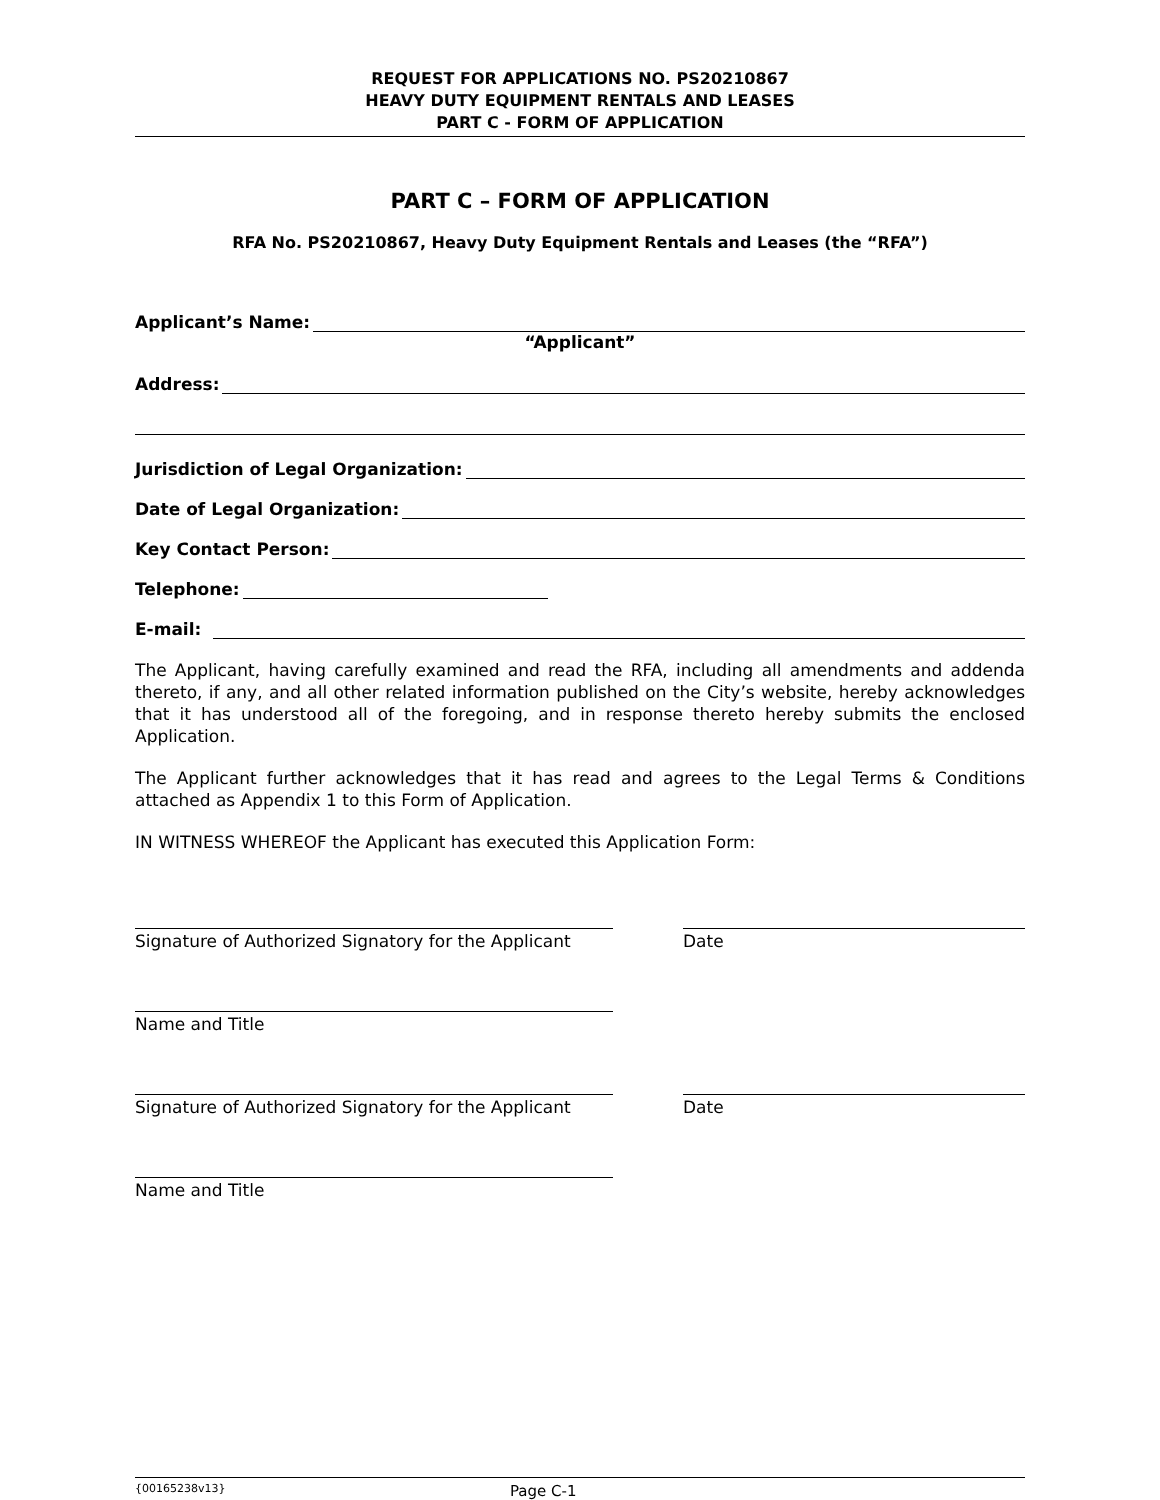REQUEST FOR APPLICATIONS NO. PS20210867
HEAVY DUTY EQUIPMENT RENTALS AND LEASES
PART C - FORM OF APPLICATION
PART C – FORM OF APPLICATION
RFA No. PS20210867, Heavy Duty Equipment Rentals and Leases (the “RFA”)
Applicant’s Name:
“Applicant”
Address:
Jurisdiction of Legal Organization:
Date of Legal Organization:
Key Contact Person:
Telephone:
E-mail:
The Applicant, having carefully examined and read the RFA, including all amendments and addenda thereto, if any, and all other related information published on the City’s website, hereby acknowledges that it has understood all of the foregoing, and in response thereto hereby submits the enclosed Application.
The Applicant further acknowledges that it has read and agrees to the Legal Terms & Conditions attached as Appendix 1 to this Form of Application.
IN WITNESS WHEREOF the Applicant has executed this Application Form:
Signature of Authorized Signatory for the Applicant
Date
Name and Title
Signature of Authorized Signatory for the Applicant
Date
Name and Title
{00165238v13} Page C-1